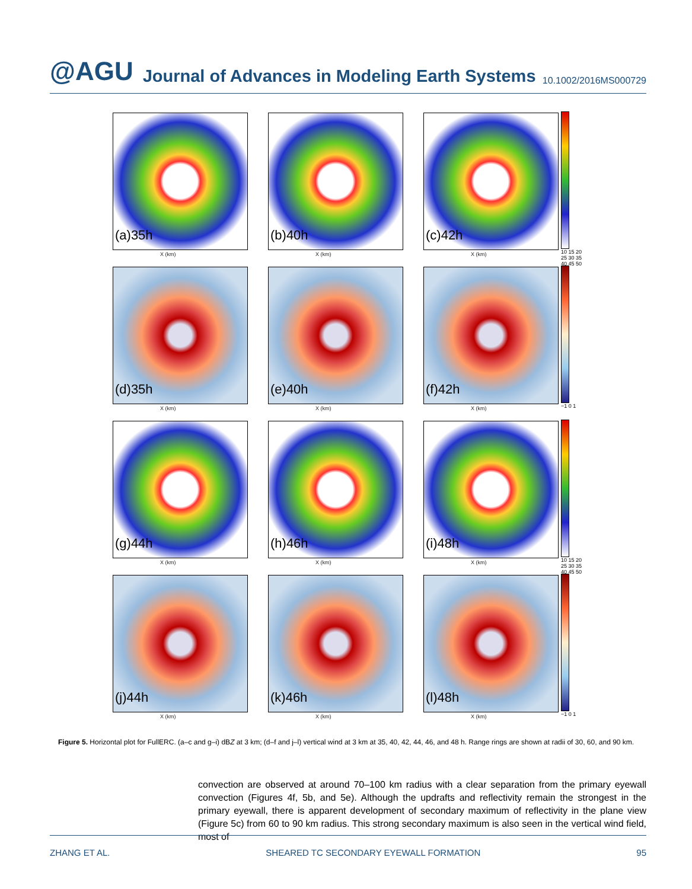@AGU Journal of Advances in Modeling Earth Systems 10.1002/2016MS000729
(a)35h
X (km)
(b)40h
X (km)
(c)42h
X (km)
10 15 20 25 30 35 40 45 50
(d)35h
X (km)
(e)40h
X (km)
(f)42h
X (km)
−1 0 1
(g)44h
X (km)
(h)46h
X (km)
(i)48h
X (km)
10 15 20 25 30 35 40 45 50
(j)44h
X (km)
(k)46h
X (km)
(l)48h
X (km)
−1 0 1
Figure 5. Horizontal plot for FullERC. (a–c and g–i) dBZ at 3 km; (d–f and j–l) vertical wind at 3 km at 35, 40, 42, 44, 46, and 48 h. Range rings are shown at radii of 30, 60, and 90 km.
convection are observed at around 70–100 km radius with a clear separation from the primary eyewall convection (Figures 4f, 5b, and 5e). Although the updrafts and reflectivity remain the strongest in the primary eyewall, there is apparent development of secondary maximum of reflectivity in the plane view (Figure 5c) from 60 to 90 km radius. This strong secondary maximum is also seen in the vertical wind field, most of
ZHANG ET AL. SHEARED TC SECONDARY EYEWALL FORMATION 95